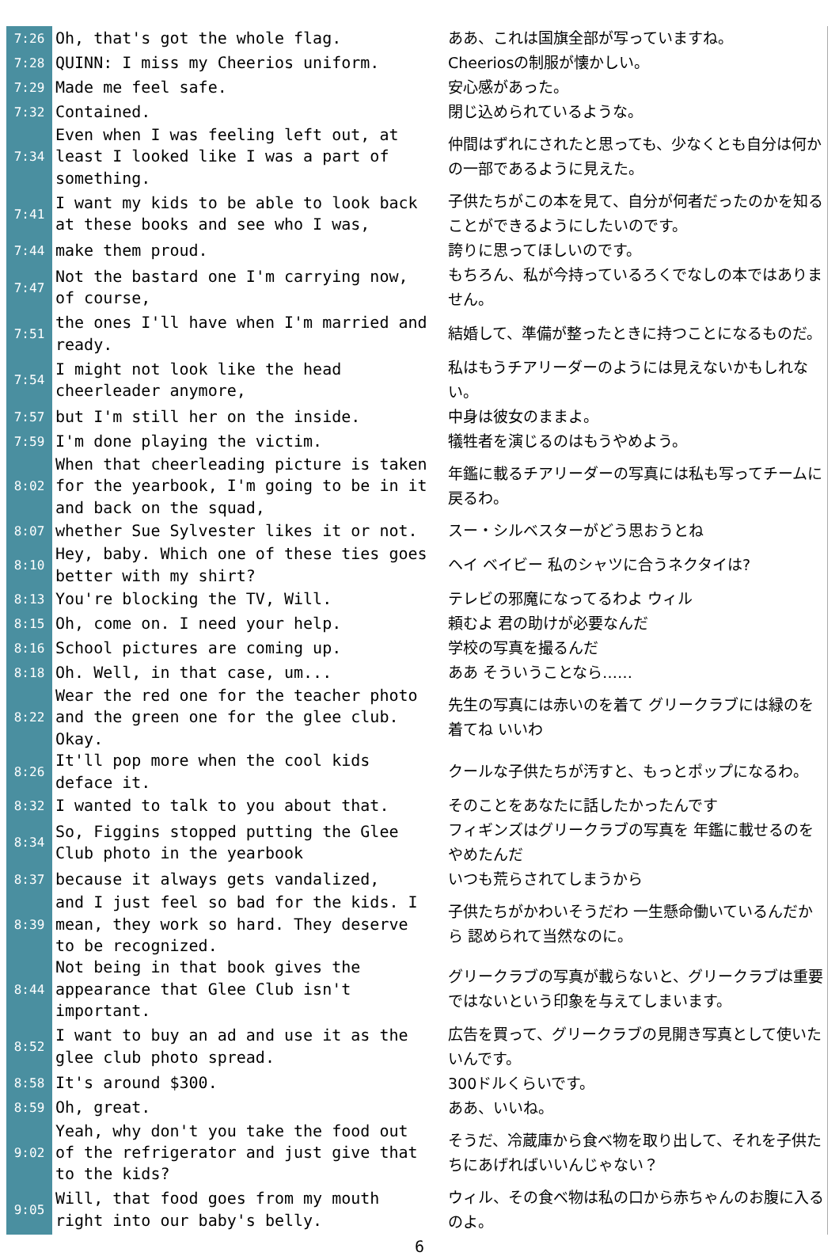| 7:26 | Oh, that's got the whole flag. | ああ、これは国旗全部が写っていますね。 |
| 7:28 | QUINN: I miss my Cheerios uniform. | Cheeriosの制服が懐かしい。 |
| 7:29 | Made me feel safe. | 安心感があった。 |
| 7:32 | Contained. | 閉じ込められているような。 |
| 7:34 | Even when I was feeling left out, at least I looked like I was a part of something. | 仲間はずれにされたと思っても、少なくとも自分は何かの一部であるように見えた。 |
| 7:41 | I want my kids to be able to look back at these books and see who I was, | 子供たちがこの本を見て、自分が何者だったのかを知ることができるようにしたいのです。 |
| 7:44 | make them proud. | 誇りに思ってほしいのです。 |
| 7:47 | Not the bastard one I'm carrying now, of course, | もちろん、私が今持っているろくでなしの本ではありません。 |
| 7:51 | the ones I'll have when I'm married and ready. | 結婚して、準備が整ったときに持つことになるものだ。 |
| 7:54 | I might not look like the head cheerleader anymore, | 私はもうチアリーダーのようには見えないかもしれない。 |
| 7:57 | but I'm still her on the inside. | 中身は彼女のままよ。 |
| 7:59 | I'm done playing the victim. | 犠牲者を演じるのはもうやめよう。 |
| 8:02 | When that cheerleading picture is taken for the yearbook, I'm going to be in it and back on the squad, | 年鑑に載るチアリーダーの写真には私も写ってチームに戻るわ。 |
| 8:07 | whether Sue Sylvester likes it or not. | スー・シルベスターがどう思おうとね |
| 8:10 | Hey, baby. Which one of these ties goes better with my shirt? | ヘイ ベイビー 私のシャツに合うネクタイは? |
| 8:13 | You're blocking the TV, Will. | テレビの邪魔になってるわよ ウィル |
| 8:15 | Oh, come on. I need your help. | 頼むよ 君の助けが必要なんだ |
| 8:16 | School pictures are coming up. | 学校の写真を撮るんだ |
| 8:18 | Oh. Well, in that case, um... | ああ そういうことなら…… |
| 8:22 | Wear the red one for the teacher photo and the green one for the glee club. Okay. | 先生の写真には赤いのを着て グリークラブには緑のを着てね いいわ |
| 8:26 | It'll pop more when the cool kids deface it. | クールな子供たちが汚すと、もっとポップになるわ。 |
| 8:32 | I wanted to talk to you about that. | そのことをあなたに話したかったんです |
| 8:34 | So, Figgins stopped putting the Glee Club photo in the yearbook | フィギンズはグリークラブの写真を 年鑑に載せるのをやめたんだ |
| 8:37 | because it always gets vandalized, | いつも荒らされてしまうから |
| 8:39 | and I just feel so bad for the kids. I mean, they work so hard. They deserve to be recognized. | 子供たちがかわいそうだわ 一生懸命働いているんだから 認められて当然なのに。 |
| 8:44 | Not being in that book gives the appearance that Glee Club isn't important. | グリークラブの写真が載らないと、グリークラブは重要ではないという印象を与えてしまいます。 |
| 8:52 | I want to buy an ad and use it as the glee club photo spread. | 広告を買って、グリークラブの見開き写真として使いたいんです。 |
| 8:58 | It's around $300. | 300ドルくらいです。 |
| 8:59 | Oh, great. | ああ、いいね。 |
| 9:02 | Yeah, why don't you take the food out of the refrigerator and just give that to the kids? | そうだ、冷蔵庫から食べ物を取り出して、それを子供たちにあげればいいんじゃない？ |
| 9:05 | Will, that food goes from my mouth right into our baby's belly. | ウィル、その食べ物は私の口から赤ちゃんのお腹に入るのよ。 |
6